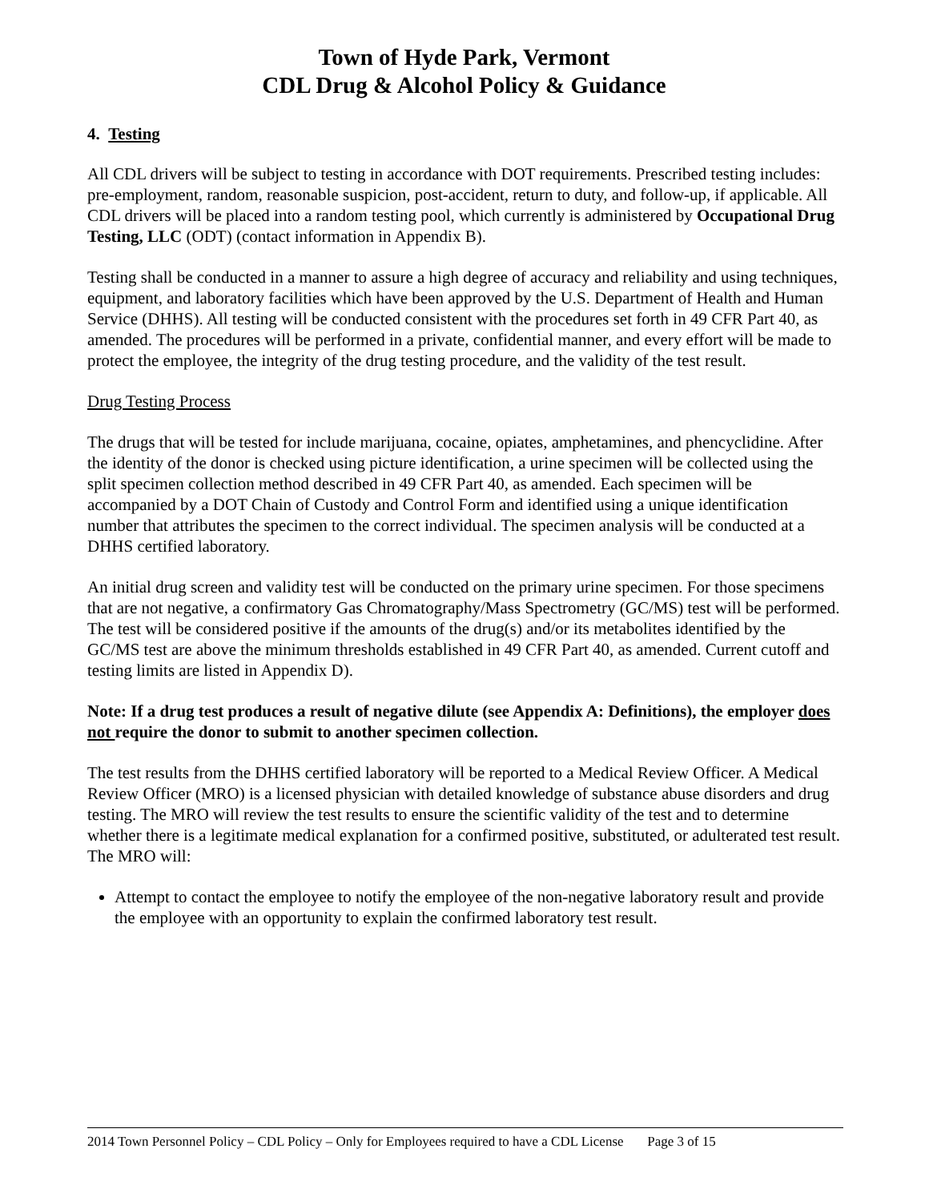Town of Hyde Park, Vermont
CDL Drug & Alcohol Policy & Guidance
4. Testing
All CDL drivers will be subject to testing in accordance with DOT requirements. Prescribed testing includes: pre-employment, random, reasonable suspicion, post-accident, return to duty, and follow-up, if applicable. All CDL drivers will be placed into a random testing pool, which currently is administered by Occupational Drug Testing, LLC (ODT) (contact information in Appendix B).
Testing shall be conducted in a manner to assure a high degree of accuracy and reliability and using techniques, equipment, and laboratory facilities which have been approved by the U.S. Department of Health and Human Service (DHHS). All testing will be conducted consistent with the procedures set forth in 49 CFR Part 40, as amended. The procedures will be performed in a private, confidential manner, and every effort will be made to protect the employee, the integrity of the drug testing procedure, and the validity of the test result.
Drug Testing Process
The drugs that will be tested for include marijuana, cocaine, opiates, amphetamines, and phencyclidine. After the identity of the donor is checked using picture identification, a urine specimen will be collected using the split specimen collection method described in 49 CFR Part 40, as amended. Each specimen will be accompanied by a DOT Chain of Custody and Control Form and identified using a unique identification number that attributes the specimen to the correct individual. The specimen analysis will be conducted at a DHHS certified laboratory.
An initial drug screen and validity test will be conducted on the primary urine specimen. For those specimens that are not negative, a confirmatory Gas Chromatography/Mass Spectrometry (GC/MS) test will be performed. The test will be considered positive if the amounts of the drug(s) and/or its metabolites identified by the GC/MS test are above the minimum thresholds established in 49 CFR Part 40, as amended. Current cutoff and testing limits are listed in Appendix D).
Note: If a drug test produces a result of negative dilute (see Appendix A: Definitions), the employer does not require the donor to submit to another specimen collection.
The test results from the DHHS certified laboratory will be reported to a Medical Review Officer. A Medical Review Officer (MRO) is a licensed physician with detailed knowledge of substance abuse disorders and drug testing. The MRO will review the test results to ensure the scientific validity of the test and to determine whether there is a legitimate medical explanation for a confirmed positive, substituted, or adulterated test result. The MRO will:
Attempt to contact the employee to notify the employee of the non-negative laboratory result and provide the employee with an opportunity to explain the confirmed laboratory test result.
2014 Town Personnel Policy – CDL Policy – Only for Employees required to have a CDL License Page 3 of 15